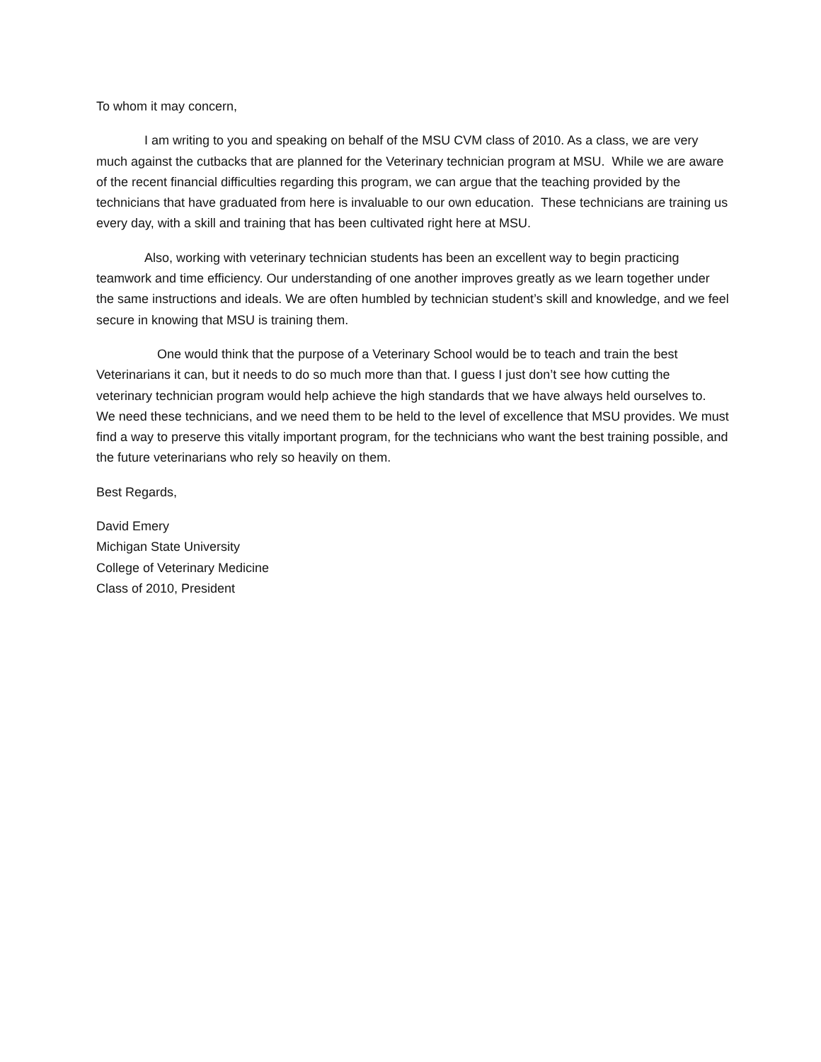To whom it may concern,
I am writing to you and speaking on behalf of the MSU CVM class of 2010. As a class, we are very much against the cutbacks that are planned for the Veterinary technician program at MSU. While we are aware of the recent financial difficulties regarding this program, we can argue that the teaching provided by the technicians that have graduated from here is invaluable to our own education. These technicians are training us every day, with a skill and training that has been cultivated right here at MSU.
Also, working with veterinary technician students has been an excellent way to begin practicing teamwork and time efficiency. Our understanding of one another improves greatly as we learn together under the same instructions and ideals. We are often humbled by technician student’s skill and knowledge, and we feel secure in knowing that MSU is training them.
One would think that the purpose of a Veterinary School would be to teach and train the best Veterinarians it can, but it needs to do so much more than that. I guess I just don’t see how cutting the veterinary technician program would help achieve the high standards that we have always held ourselves to. We need these technicians, and we need them to be held to the level of excellence that MSU provides. We must find a way to preserve this vitally important program, for the technicians who want the best training possible, and the future veterinarians who rely so heavily on them.
Best Regards,
David Emery
Michigan State University
College of Veterinary Medicine
Class of 2010, President